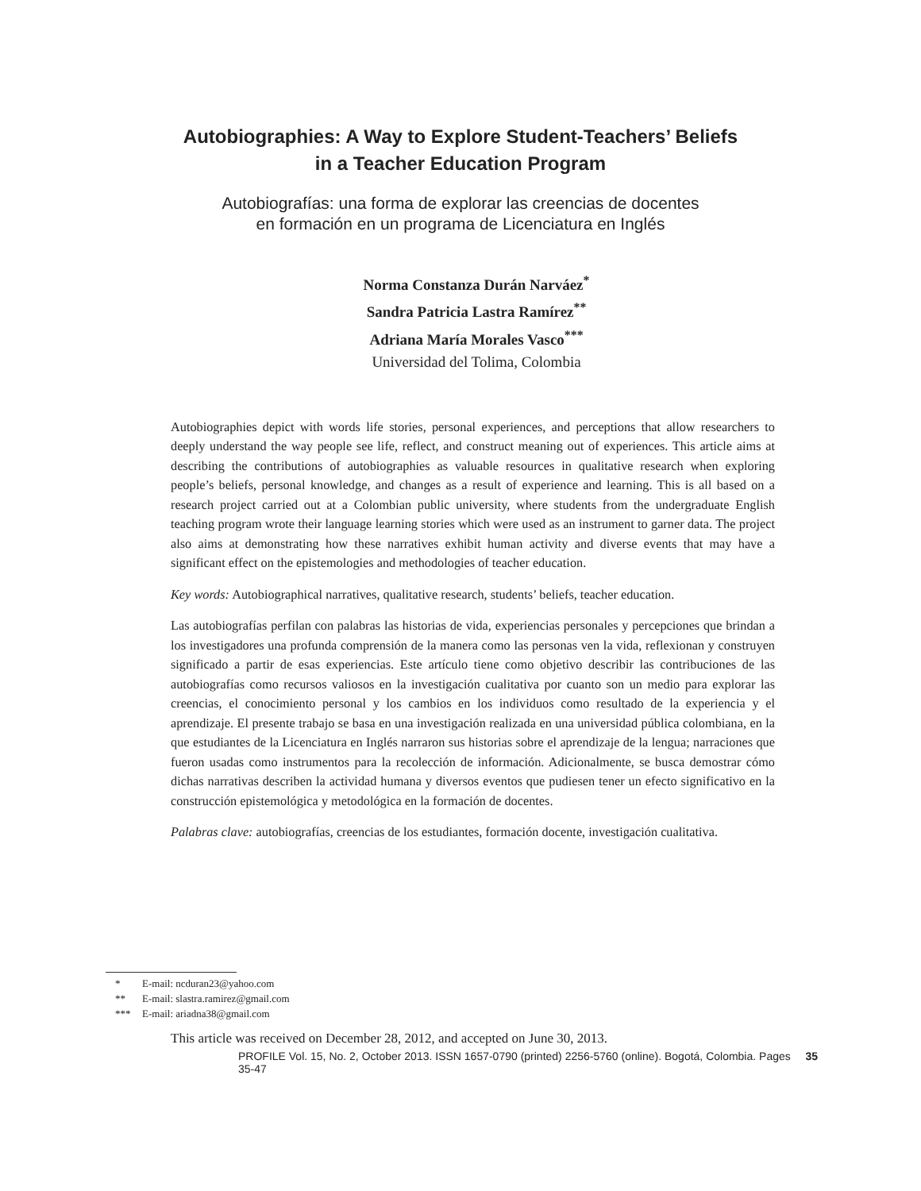Autobiographies: A Way to Explore Student-Teachers’ Beliefs
in a Teacher Education Program
Autobiografías: una forma de explorar las creencias de docentes
en formación en un programa de Licenciatura en Inglés
Norma Constanza Durán Narváez<sup>*</sup>
Sandra Patricia Lastra Ramírez<sup>**</sup>
Adriana María Morales Vasco<sup>***</sup>
Universidad del Tolima, Colombia
Autobiographies depict with words life stories, personal experiences, and perceptions that allow researchers to deeply understand the way people see life, reflect, and construct meaning out of experiences. This article aims at describing the contributions of autobiographies as valuable resources in qualitative research when exploring people’s beliefs, personal knowledge, and changes as a result of experience and learning. This is all based on a research project carried out at a Colombian public university, where students from the undergraduate English teaching program wrote their language learning stories which were used as an instrument to garner data. The project also aims at demonstrating how these narratives exhibit human activity and diverse events that may have a significant effect on the epistemologies and methodologies of teacher education.
Key words: Autobiographical narratives, qualitative research, students’ beliefs, teacher education.
Las autobiografías perfilan con palabras las historias de vida, experiencias personales y percepciones que brindan a los investigadores una profunda comprensión de la manera como las personas ven la vida, reflexionan y construyen significado a partir de esas experiencias. Este artículo tiene como objetivo describir las contribuciones de las autobiografías como recursos valiosos en la investigación cualitativa por cuanto son un medio para explorar las creencias, el conocimiento personal y los cambios en los individuos como resultado de la experiencia y el aprendizaje. El presente trabajo se basa en una investigación realizada en una universidad pública colombiana, en la que estudiantes de la Licenciatura en Inglés narraron sus historias sobre el aprendizaje de la lengua; narraciones que fueron usadas como instrumentos para la recolección de información. Adicionalmente, se busca demostrar cómo dichas narrativas describen la actividad humana y diversos eventos que pudiesen tener un efecto significativo en la construcción epistemológica y metodológica en la formación de docentes.
Palabras clave: autobiografías, creencias de los estudiantes, formación docente, investigación cualitativa.
* E-mail: ncduran23@yahoo.com
** E-mail: slastra.ramirez@gmail.com
*** E-mail: ariadna38@gmail.com
This article was received on December 28, 2012, and accepted on June 30, 2013.
PROFILE Vol. 15, No. 2, October 2013. ISSN 1657-0790 (printed) 2256-5760 (online). Bogotá, Colombia. Pages 35-47 35